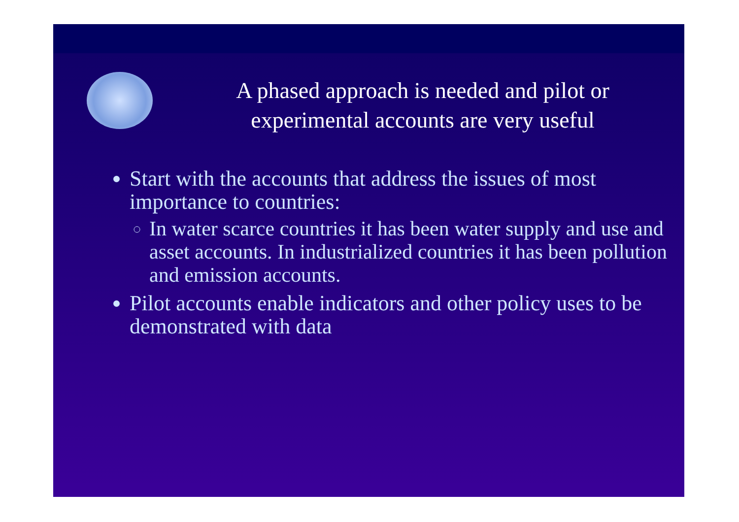A phased approach is needed and pilot or
experimental accounts are very useful
Start with the accounts that address the issues of most importance to countries:
In water scarce countries it has been water supply and use and asset accounts. In industrialized countries it has been pollution and emission accounts.
Pilot accounts enable indicators and other policy uses to be demonstrated with data